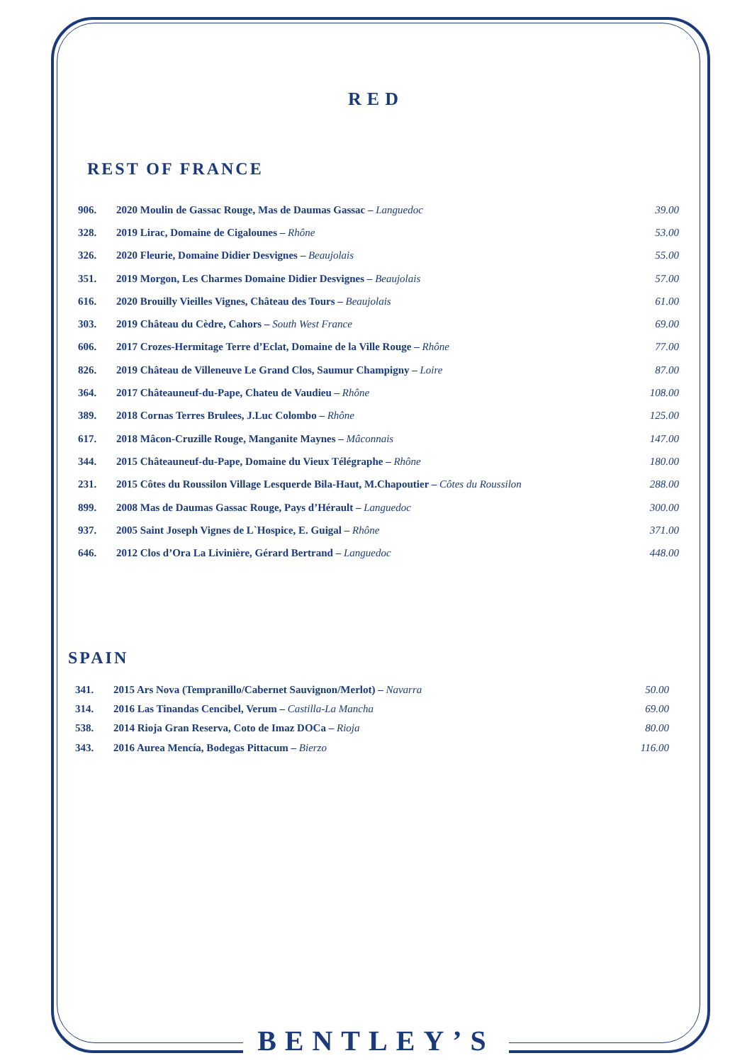RED
REST OF FRANCE
| 906. | 2020 Moulin de Gassac Rouge, Mas de Daumas Gassac – Languedoc | 39.00 |
| 328. | 2019 Lirac, Domaine de Cigalounes – Rhône | 53.00 |
| 326. | 2020 Fleurie, Domaine Didier Desvignes – Beaujolais | 55.00 |
| 351. | 2019 Morgon, Les Charmes Domaine Didier Desvignes – Beaujolais | 57.00 |
| 616. | 2020 Brouilly Vieilles Vignes, Château des Tours – Beaujolais | 61.00 |
| 303. | 2019 Château du Cèdre, Cahors – South West France | 69.00 |
| 606. | 2017 Crozes-Hermitage Terre d’Eclat, Domaine de la Ville Rouge – Rhône | 77.00 |
| 826. | 2019 Château de Villeneuve Le Grand Clos, Saumur Champigny – Loire | 87.00 |
| 364. | 2017 Châteauneuf-du-Pape, Chateu de Vaudieu – Rhône | 108.00 |
| 389. | 2018 Cornas Terres Brulees, J.Luc Colombo – Rhône | 125.00 |
| 617. | 2018 Mâcon-Cruzille Rouge, Manganite Maynes – Mâconnais | 147.00 |
| 344. | 2015 Châteauneuf-du-Pape, Domaine du Vieux Télégraphe – Rhône | 180.00 |
| 231. | 2015 Côtes du Roussilon Village Lesquerde Bila-Haut, M.Chapoutier – Côtes du Roussilon | 288.00 |
| 899. | 2008 Mas de Daumas Gassac Rouge, Pays d’Hérault – Languedoc | 300.00 |
| 937. | 2005 Saint Joseph Vignes de L`Hospice, E. Guigal – Rhône | 371.00 |
| 646. | 2012 Clos d’Ora La Livinière, Gérard Bertrand – Languedoc | 448.00 |
SPAIN
| 341. | 2015 Ars Nova (Tempranillo/Cabernet Sauvignon/Merlot) – Navarra | 50.00 |
| 314. | 2016 Las Tinandas Cencibel, Verum – Castilla-La Mancha | 69.00 |
| 538. | 2014 Rioja Gran Reserva, Coto de Imaz DOCa – Rioja | 80.00 |
| 343. | 2016 Aurea Mencía, Bodegas Pittacum – Bierzo | 116.00 |
BENTLEY’S